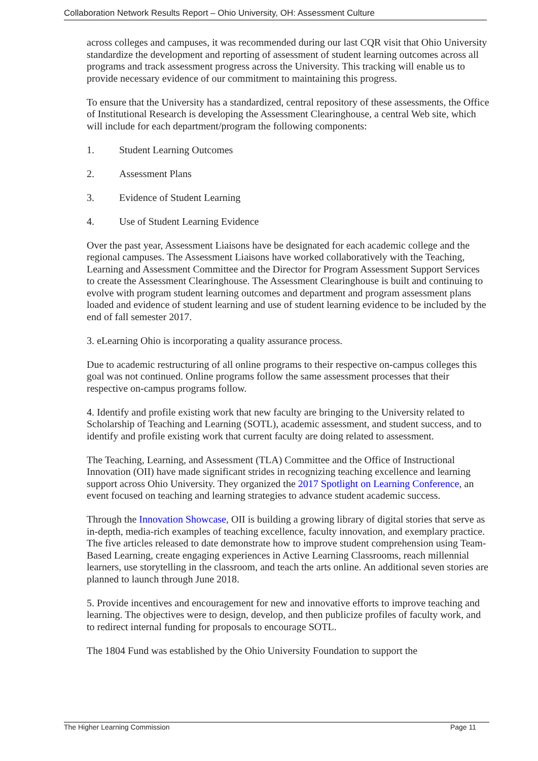Collaboration Network Results Report – Ohio University, OH: Assessment Culture
across colleges and campuses, it was recommended during our last CQR visit that Ohio University standardize the development and reporting of assessment of student learning outcomes across all programs and track assessment progress across the University. This tracking will enable us to provide necessary evidence of our commitment to maintaining this progress.
To ensure that the University has a standardized, central repository of these assessments, the Office of Institutional Research is developing the Assessment Clearinghouse, a central Web site, which will include for each department/program the following components:
1. Student Learning Outcomes
2. Assessment Plans
3. Evidence of Student Learning
4. Use of Student Learning Evidence
Over the past year, Assessment Liaisons have be designated for each academic college and the regional campuses. The Assessment Liaisons have worked collaboratively with the Teaching, Learning and Assessment Committee and the Director for Program Assessment Support Services to create the Assessment Clearinghouse. The Assessment Clearinghouse is built and continuing to evolve with program student learning outcomes and department and program assessment plans loaded and evidence of student learning and use of student learning evidence to be included by the end of fall semester 2017.
3. eLearning Ohio is incorporating a quality assurance process.
Due to academic restructuring of all online programs to their respective on-campus colleges this goal was not continued. Online programs follow the same assessment processes that their respective on-campus programs follow.
4. Identify and profile existing work that new faculty are bringing to the University related to Scholarship of Teaching and Learning (SOTL), academic assessment, and student success, and to identify and profile existing work that current faculty are doing related to assessment.
The Teaching, Learning, and Assessment (TLA) Committee and the Office of Instructional Innovation (OII) have made significant strides in recognizing teaching excellence and learning support across Ohio University. They organized the 2017 Spotlight on Learning Conference, an event focused on teaching and learning strategies to advance student academic success.
Through the Innovation Showcase, OII is building a growing library of digital stories that serve as in-depth, media-rich examples of teaching excellence, faculty innovation, and exemplary practice. The five articles released to date demonstrate how to improve student comprehension using Team-Based Learning, create engaging experiences in Active Learning Classrooms, reach millennial learners, use storytelling in the classroom, and teach the arts online. An additional seven stories are planned to launch through June 2018.
5. Provide incentives and encouragement for new and innovative efforts to improve teaching and learning. The objectives were to design, develop, and then publicize profiles of faculty work, and to redirect internal funding for proposals to encourage SOTL.
The 1804 Fund was established by the Ohio University Foundation to support the
The Higher Learning Commission Page 11